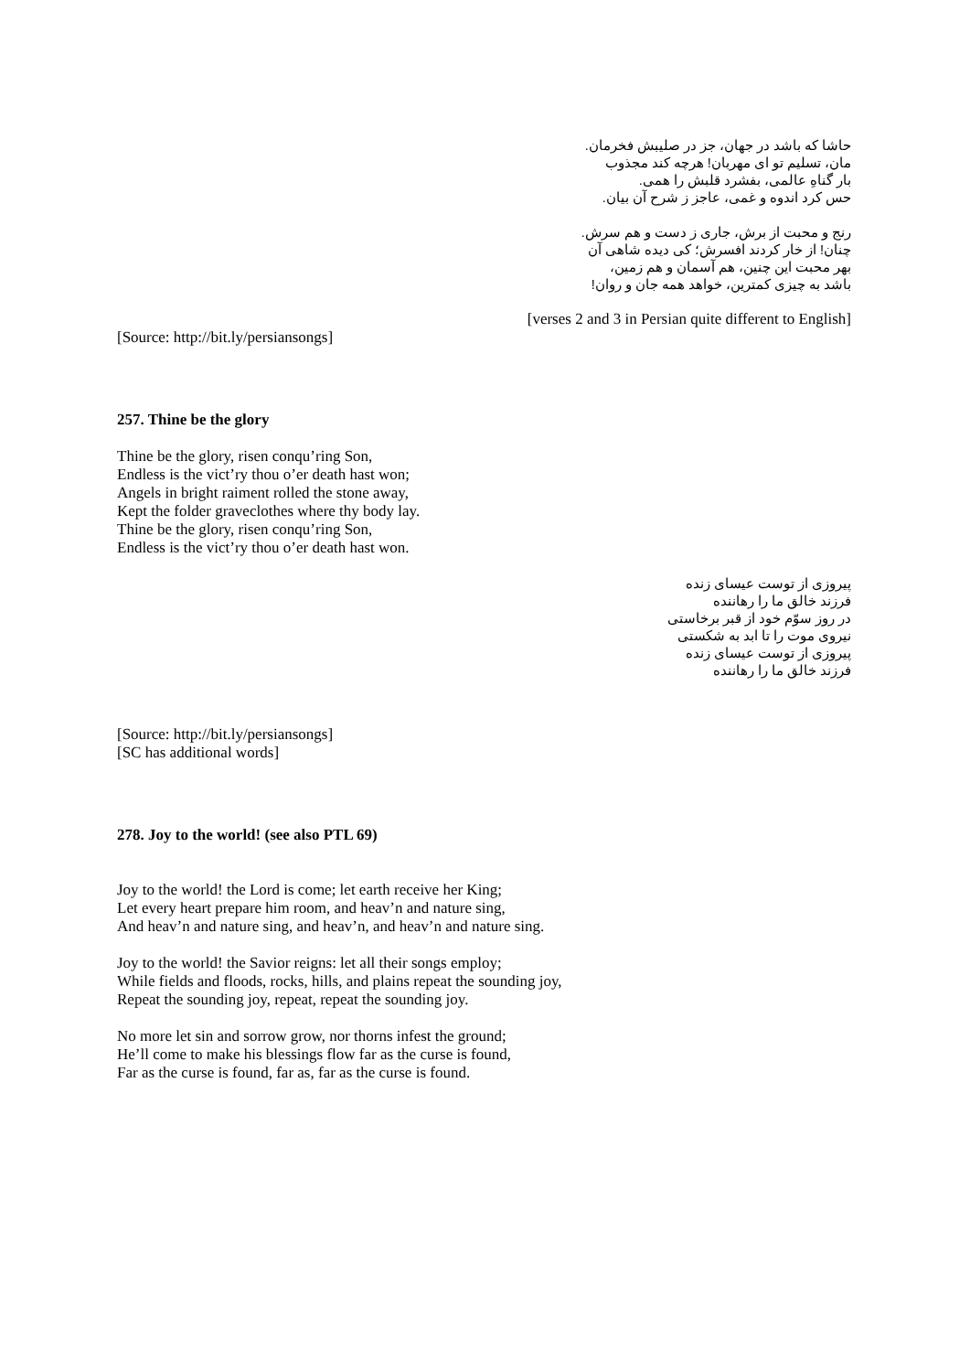حاشا که باشد در جهان، جز در صلیبش فخرمان.
مان، تسلیم تو ای مهربان! هرچه کند مجذوب
بار گناهِ عالمی، بفشرد قلبش را همی.
حس کرد اندوه و غمی، عاجز ز شرح آن بیان.
رنج و محبت از برش، جاری ز دست و هم سرش.
چنان! از خار کردند افسرش؛ کی دیده شاهی آن
بهر محبت این چنین، هم آسمان و هم زمین،
باشد به چیزی کمترین، خواهد همه جان و روان!
[verses 2 and 3 in Persian quite different to English]
[Source: http://bit.ly/persiansongs]
257. Thine be the glory
Thine be the glory, risen conqu’ring Son,
Endless is the vict’ry thou o’er death hast won;
Angels in bright raiment rolled the stone away,
Kept the folder graveclothes where thy body lay.
Thine be the glory, risen conqu’ring Son,
Endless is the vict’ry thou o’er death hast won.
پیروزی از توست عیسای زنده
فرزند خالق ما را رهاننده
در روز سوّم خود از قبر برخاستی
نیروی موت را تا ابد به شکستی
پیروزی از توست عیسای زنده
فرزند خالق ما را رهاننده
[Source: http://bit.ly/persiansongs]
[SC has additional words]
278. Joy to the world! (see also PTL 69)
Joy to the world! the Lord is come; let earth receive her King;
Let every heart prepare him room, and heav’n and nature sing,
And heav’n and nature sing, and heav’n, and heav’n and nature sing.
Joy to the world! the Savior reigns: let all their songs employ;
While fields and floods, rocks, hills, and plains repeat the sounding joy,
Repeat the sounding joy, repeat, repeat the sounding joy.
No more let sin and sorrow grow, nor thorns infest the ground;
He’ll come to make his blessings flow far as the curse is found,
Far as the curse is found, far as, far as the curse is found.